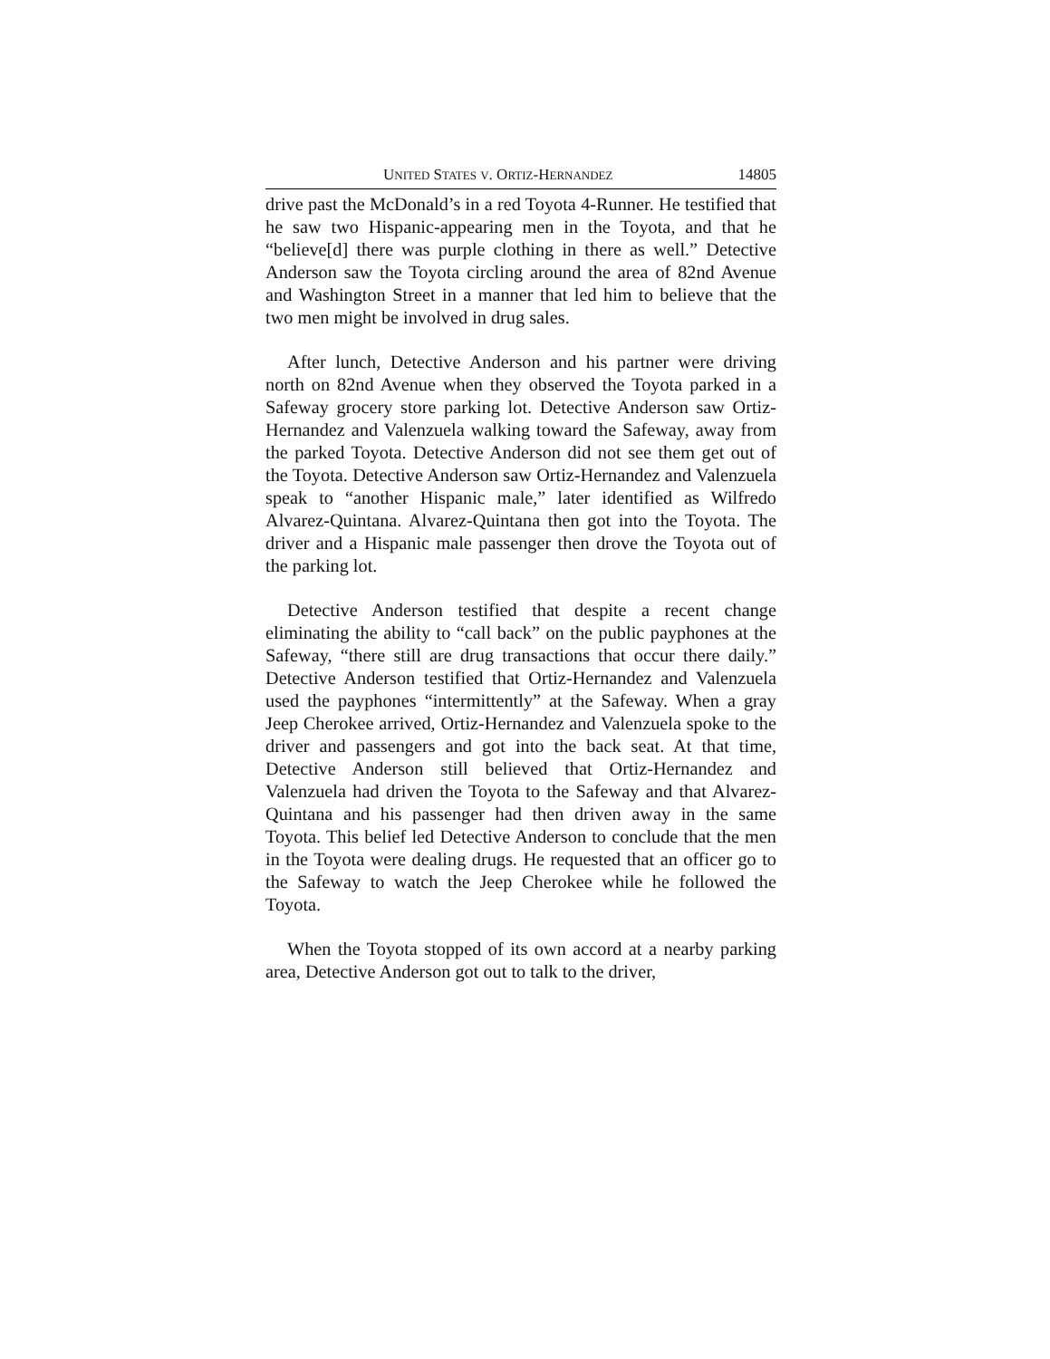UNITED STATES V. ORTIZ-HERNANDEZ 14805
drive past the McDonald’s in a red Toyota 4-Runner. He testified that he saw two Hispanic-appearing men in the Toyota, and that he “believe[d] there was purple clothing in there as well.” Detective Anderson saw the Toyota circling around the area of 82nd Avenue and Washington Street in a manner that led him to believe that the two men might be involved in drug sales.
After lunch, Detective Anderson and his partner were driving north on 82nd Avenue when they observed the Toyota parked in a Safeway grocery store parking lot. Detective Anderson saw Ortiz-Hernandez and Valenzuela walking toward the Safeway, away from the parked Toyota. Detective Anderson did not see them get out of the Toyota. Detective Anderson saw Ortiz-Hernandez and Valenzuela speak to “another Hispanic male,” later identified as Wilfredo Alvarez-Quintana. Alvarez-Quintana then got into the Toyota. The driver and a Hispanic male passenger then drove the Toyota out of the parking lot.
Detective Anderson testified that despite a recent change eliminating the ability to “call back” on the public payphones at the Safeway, “there still are drug transactions that occur there daily.” Detective Anderson testified that Ortiz-Hernandez and Valenzuela used the payphones “intermittently” at the Safeway. When a gray Jeep Cherokee arrived, Ortiz-Hernandez and Valenzuela spoke to the driver and passengers and got into the back seat. At that time, Detective Anderson still believed that Ortiz-Hernandez and Valenzuela had driven the Toyota to the Safeway and that Alvarez-Quintana and his passenger had then driven away in the same Toyota. This belief led Detective Anderson to conclude that the men in the Toyota were dealing drugs. He requested that an officer go to the Safeway to watch the Jeep Cherokee while he followed the Toyota.
When the Toyota stopped of its own accord at a nearby parking area, Detective Anderson got out to talk to the driver,